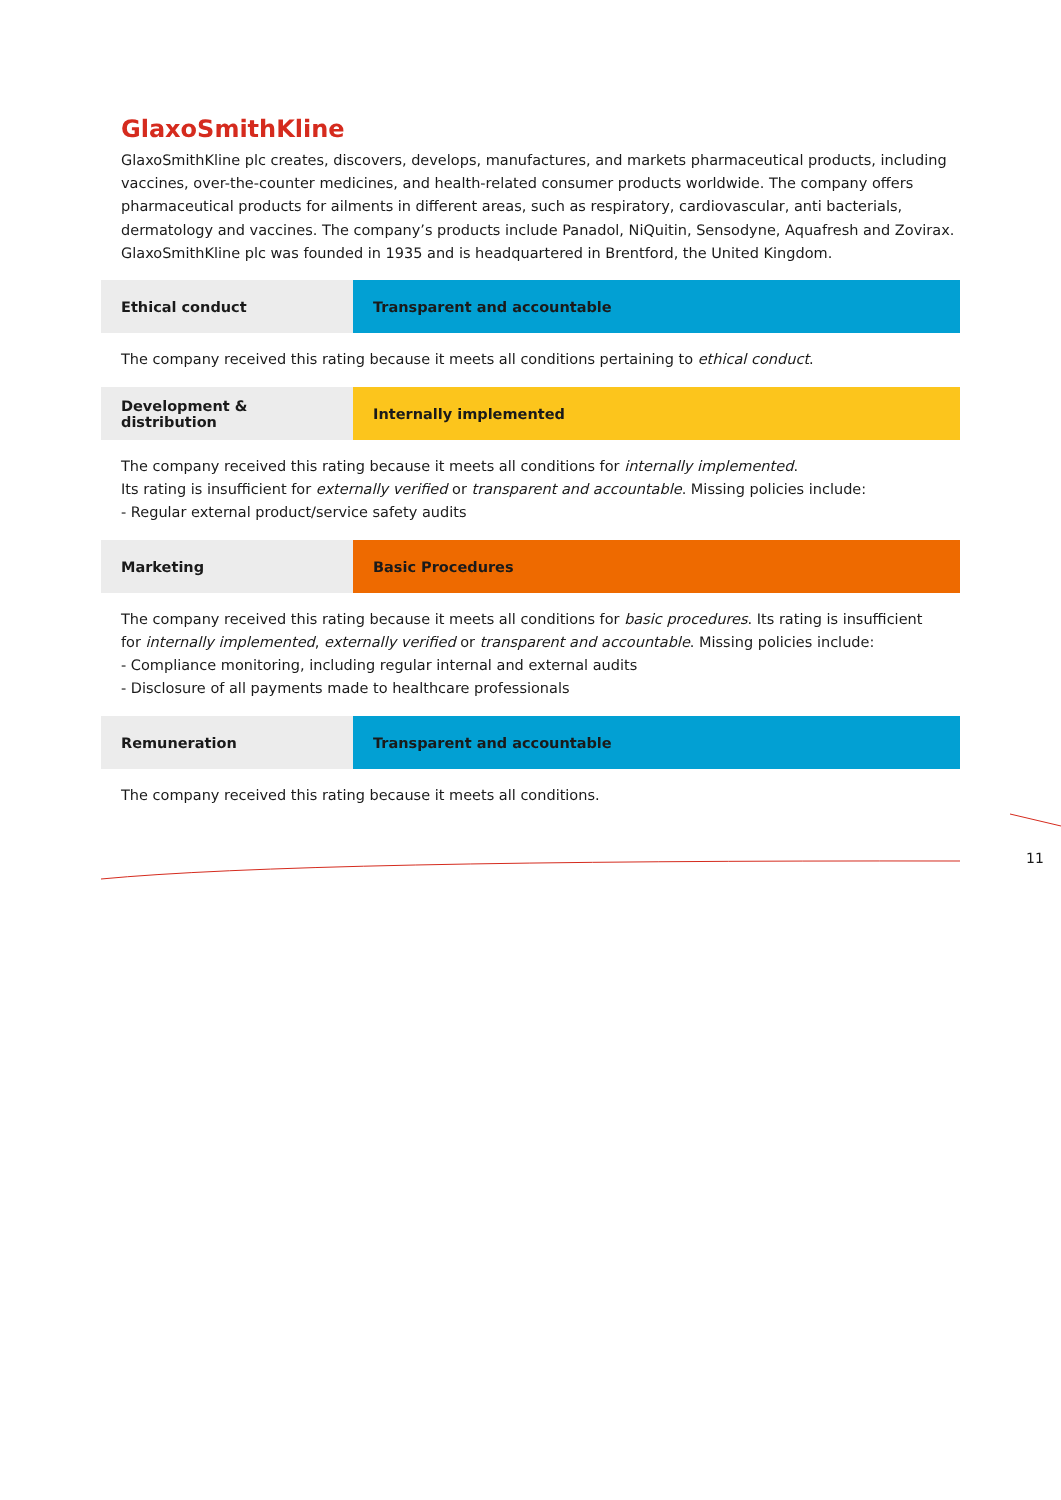GlaxoSmithKline
GlaxoSmithKline plc creates, discovers, develops, manufactures, and markets pharmaceutical products, including vaccines, over-the-counter medicines, and health-related consumer products worldwide. The company offers pharmaceutical products for ailments in different areas, such as respiratory, cardiovascular, anti bacterials, dermatology and vaccines. The company’s products include Panadol, NiQuitin, Sensodyne, Aquafresh and Zovirax. GlaxoSmithKline plc was founded in 1935 and is headquartered in Brentford, the United Kingdom.
| Ethical conduct | Transparent and accountable |
The company received this rating because it meets all conditions pertaining to ethical conduct.
| Development & distribution | Internally implemented |
The company received this rating because it meets all conditions for internally implemented.
Its rating is insufficient for externally verified or transparent and accountable. Missing policies include:
- Regular external product/service safety audits
| Marketing | Basic Procedures |
The company received this rating because it meets all conditions for basic procedures. Its rating is insufficient for internally implemented, externally verified or transparent and accountable. Missing policies include:
- Compliance monitoring, including regular internal and external audits
- Disclosure of all payments made to healthcare professionals
| Remuneration | Transparent and accountable |
The company received this rating because it meets all conditions.
11